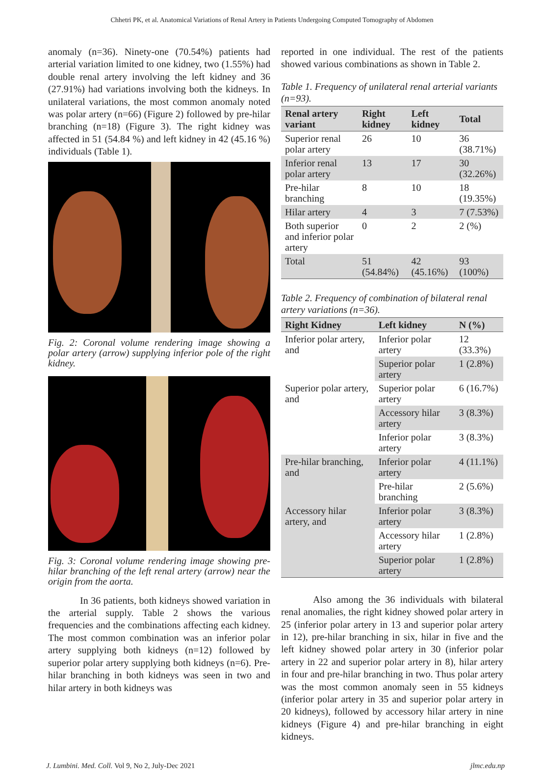Chhetri PK, et al. Anatomical Variations of Renal Artery in Patients Undergoing Computed Tomography of Abdomen
anomaly (n=36). Ninety-one (70.54%) patients had arterial variation limited to one kidney, two (1.55%) had double renal artery involving the left kidney and 36 (27.91%) had variations involving both the kidneys. In unilateral variations, the most common anomaly noted was polar artery (n=66) (Figure 2) followed by pre-hilar branching (n=18) (Figure 3). The right kidney was affected in 51 (54.84 %) and left kidney in 42 (45.16 %) individuals (Table 1).
Fig. 2: Coronal volume rendering image showing a polar artery (arrow) supplying inferior pole of the right kidney.
Fig. 3: Coronal volume rendering image showing pre-hilar branching of the left renal artery (arrow) near the origin from the aorta.
In 36 patients, both kidneys showed variation in the arterial supply. Table 2 shows the various frequencies and the combinations affecting each kidney. The most common combination was an inferior polar artery supplying both kidneys (n=12) followed by superior polar artery supplying both kidneys (n=6). Pre-hilar branching in both kidneys was seen in two and hilar artery in both kidneys was
reported in one individual. The rest of the patients showed various combinations as shown in Table 2.
Table 1. Frequency of unilateral renal arterial variants (n=93).
| Renal artery variant | Right kidney | Left kidney | Total |
| --- | --- | --- | --- |
| Superior renal polar artery | 26 | 10 | 36 (38.71%) |
| Inferior renal polar artery | 13 | 17 | 30 (32.26%) |
| Pre-hilar branching | 8 | 10 | 18 (19.35%) |
| Hilar artery | 4 | 3 | 7 (7.53%) |
| Both superior and inferior polar artery | 0 | 2 | 2 (%) |
| Total | 51 (54.84%) | 42 (45.16%) | 93 (100%) |
Table 2. Frequency of combination of bilateral renal artery variations (n=36).
| Right Kidney | Left kidney | N (%) |
| --- | --- | --- |
| Inferior polar artery, and | Inferior polar artery | 12 (33.3%) |
| | Superior polar artery | 1 (2.8%) |
| Superior polar artery, and | Superior polar artery | 6 (16.7%) |
| | Accessory hilar artery | 3 (8.3%) |
| | Inferior polar artery | 3 (8.3%) |
| Pre-hilar branching, and | Inferior polar artery | 4 (11.1%) |
| | Pre-hilar branching | 2 (5.6%) |
| Accessory hilar artery, and | Inferior polar artery | 3 (8.3%) |
| | Accessory hilar artery | 1 (2.8%) |
| | Superior polar artery | 1 (2.8%) |
Also among the 36 individuals with bilateral renal anomalies, the right kidney showed polar artery in 25 (inferior polar artery in 13 and superior polar artery in 12), pre-hilar branching in six, hilar in five and the left kidney showed polar artery in 30 (inferior polar artery in 22 and superior polar artery in 8), hilar artery in four and pre-hilar branching in two. Thus polar artery was the most common anomaly seen in 55 kidneys (inferior polar artery in 35 and superior polar artery in 20 kidneys), followed by accessory hilar artery in nine kidneys (Figure 4) and pre-hilar branching in eight kidneys.
J. Lumbini. Med. Coll. Vol 9, No 2, July-Dec 2021 jlmc.edu.np